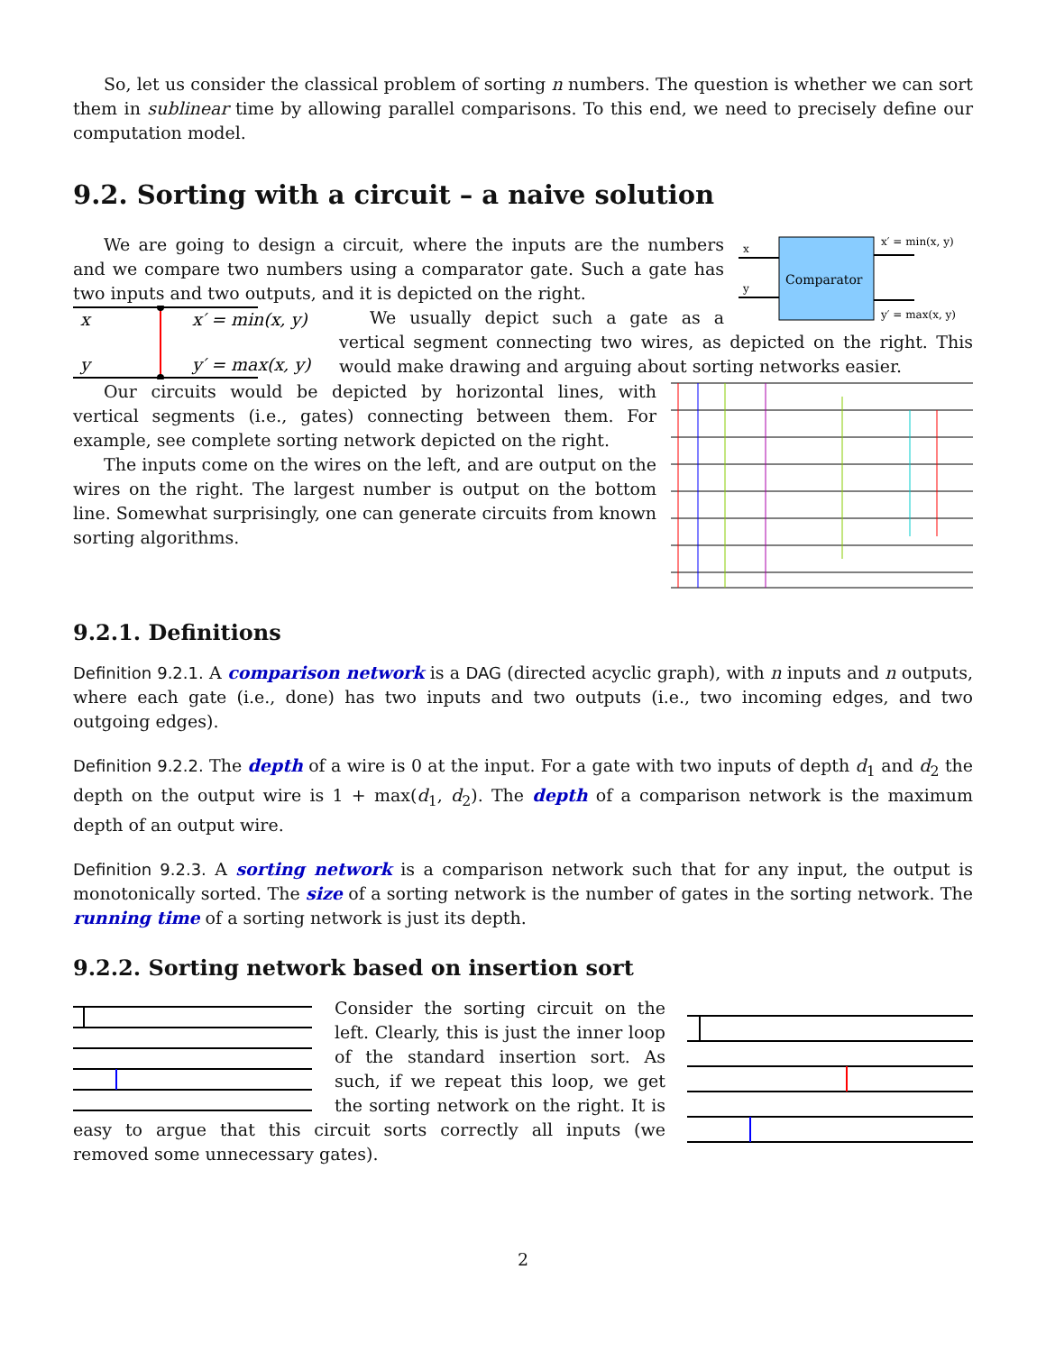So, let us consider the classical problem of sorting n numbers. The question is whether we can sort them in sublinear time by allowing parallel comparisons. To this end, we need to precisely define our computation model.
9.2. Sorting with a circuit – a naive solution
Comparator
x
y
x′ = min(x, y)
y′ = max(x, y)
We are going to design a circuit, where the inputs are the numbers and we compare two numbers using a comparator gate. Such a gate has two inputs and two outputs, and it is depicted on the right.
x
y
x′ = min(x, y)
y′ = max(x, y)
We usually depict such a gate as a vertical segment connecting two wires, as depicted on the right. This would make drawing and arguing about sorting networks easier.
Our circuits would be depicted by horizontal lines, with vertical segments (i.e., gates) connecting between them. For example, see complete sorting network depicted on the right.
The inputs come on the wires on the left, and are output on the wires on the right. The largest number is output on the bottom line. Somewhat surprisingly, one can generate circuits from known sorting algorithms.
9.2.1. Definitions
Definition 9.2.1. A comparison network is a DAG (directed acyclic graph), with n inputs and n outputs, where each gate (i.e., done) has two inputs and two outputs (i.e., two incoming edges, and two outgoing edges).
Definition 9.2.2. The depth of a wire is 0 at the input. For a gate with two inputs of depth d<sub>1</sub> and d<sub>2</sub> the depth on the output wire is 1 + max(d<sub>1</sub>, d<sub>2</sub>). The depth of a comparison network is the maximum depth of an output wire.
Definition 9.2.3. A sorting network is a comparison network such that for any input, the output is monotonically sorted. The size of a sorting network is the number of gates in the sorting network. The running time of a sorting network is just its depth.
9.2.2. Sorting network based on insertion sort
Consider the sorting circuit on the left. Clearly, this is just the inner loop of the standard insertion sort. As such, if we repeat this loop, we get the sorting network on the right. It is easy to argue that this circuit sorts correctly all inputs (we removed some unnecessary gates).
2